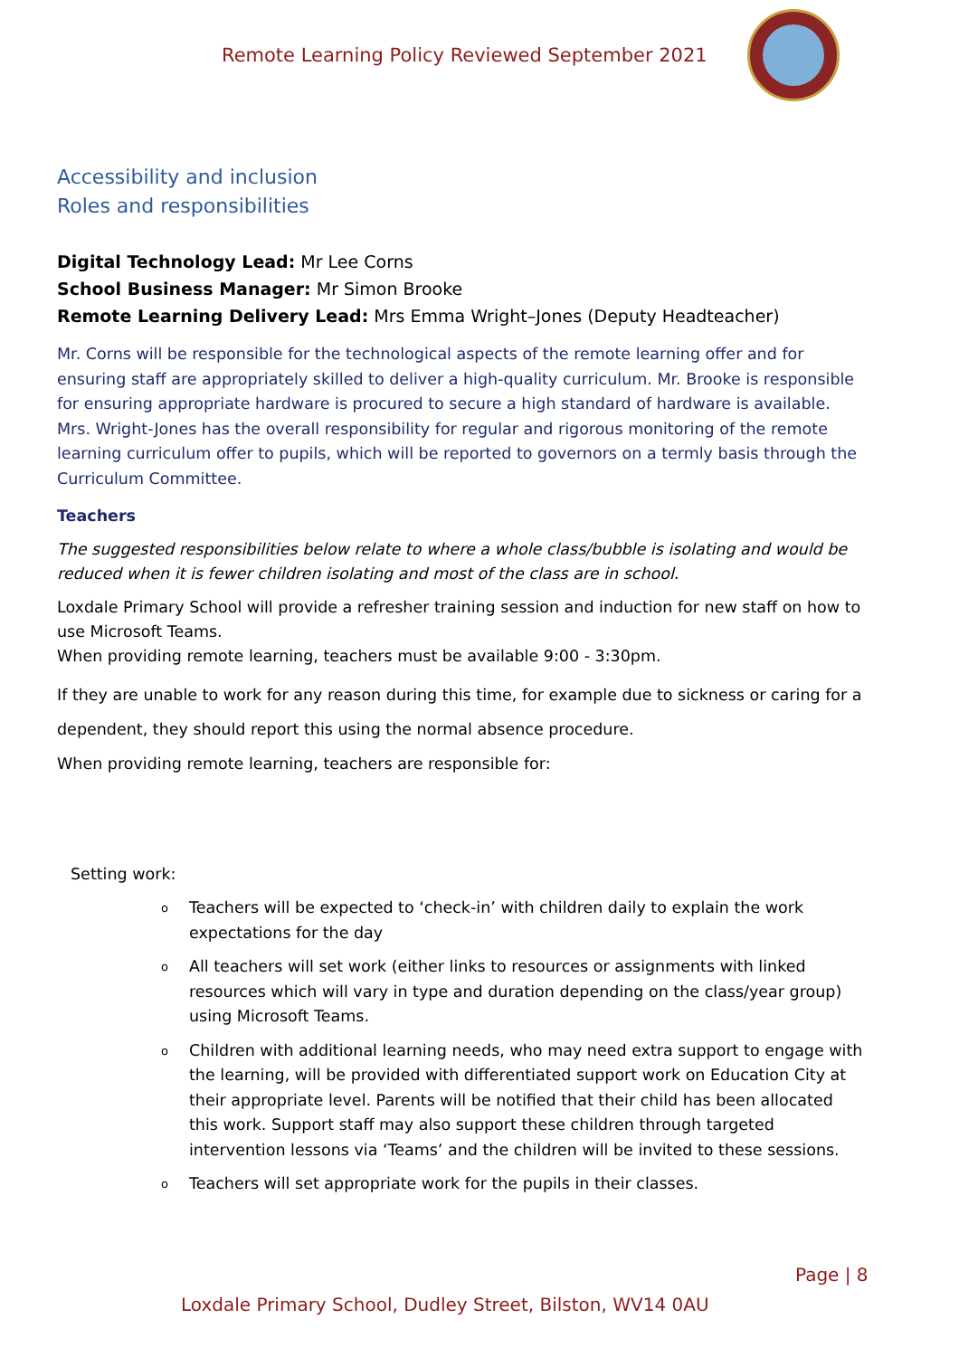Remote Learning Policy Reviewed September 2021
Accessibility and inclusion
Roles and responsibilities
Digital Technology Lead: Mr Lee Corns
School Business Manager: Mr Simon Brooke
Remote Learning Delivery Lead: Mrs Emma Wright–Jones (Deputy Headteacher)
Mr. Corns will be responsible for the technological aspects of the remote learning offer and for ensuring staff are appropriately skilled to deliver a high-quality curriculum. Mr. Brooke is responsible for ensuring appropriate hardware is procured to secure a high standard of hardware is available. Mrs. Wright-Jones has the overall responsibility for regular and rigorous monitoring of the remote learning curriculum offer to pupils, which will be reported to governors on a termly basis through the Curriculum Committee.
Teachers
The suggested responsibilities below relate to where a whole class/bubble is isolating and would be reduced when it is fewer children isolating and most of the class are in school.
Loxdale Primary School will provide a refresher training session and induction for new staff on how to use Microsoft Teams.
When providing remote learning, teachers must be available 9:00 - 3:30pm.
If they are unable to work for any reason during this time, for example due to sickness or caring for a dependent, they should report this using the normal absence procedure.
When providing remote learning, teachers are responsible for:
Setting work:
o Teachers will be expected to ‘check-in’ with children daily to explain the work expectations for the day
o All teachers will set work (either links to resources or assignments with linked resources which will vary in type and duration depending on the class/year group) using Microsoft Teams.
o Children with additional learning needs, who may need extra support to engage with the learning, will be provided with differentiated support work on Education City at their appropriate level. Parents will be notified that their child has been allocated this work. Support staff may also support these children through targeted intervention lessons via ‘Teams’ and the children will be invited to these sessions.
o Teachers will set appropriate work for the pupils in their classes.
Page | 8
Loxdale Primary School, Dudley Street, Bilston, WV14 0AU